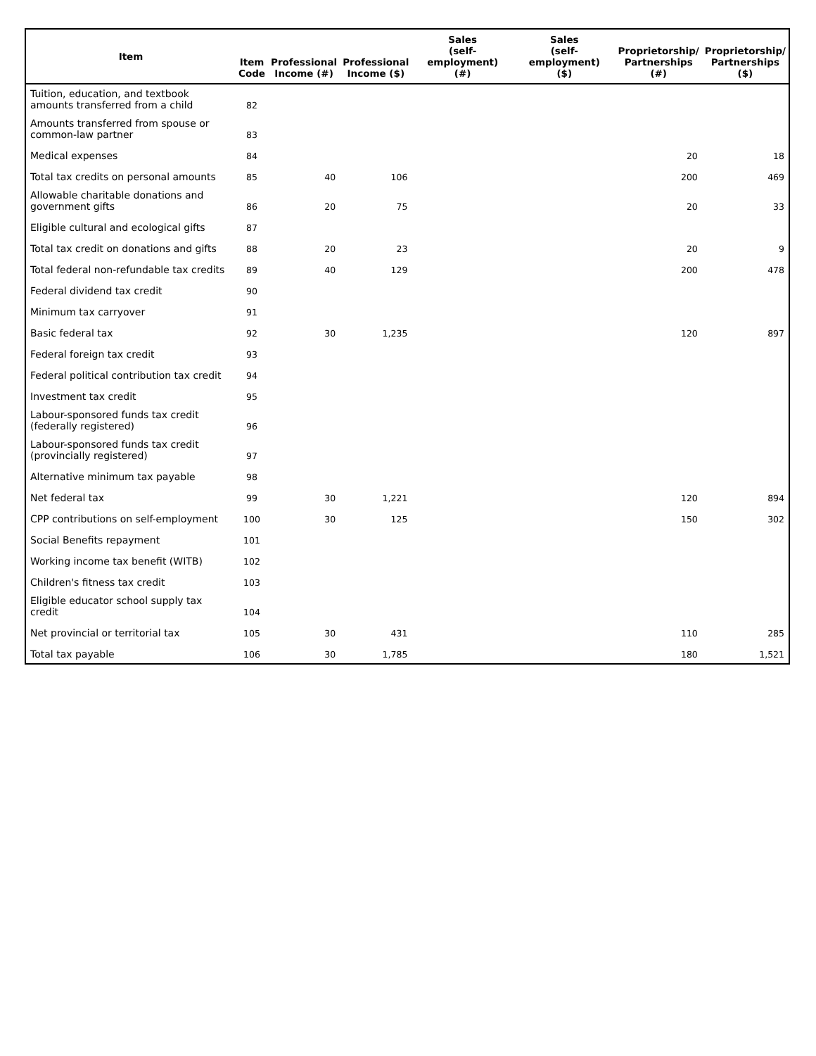| Item | Item Code | Professional Income (#) | Professional Income ($) | Sales (self-employment) (#) | Sales (self-employment) ($) | Proprietorship/ Partnerships (#) | Proprietorship/ Partnerships ($) |
| --- | --- | --- | --- | --- | --- | --- | --- |
| Tuition, education, and textbook amounts transferred from a child | 82 | | | | | | |
| Amounts transferred from spouse or common-law partner | 83 | | | | | | |
| Medical expenses | 84 | | | | | 20 | 18 |
| Total tax credits on personal amounts | 85 | 40 | 106 | | | 200 | 469 |
| Allowable charitable donations and government gifts | 86 | 20 | 75 | | | 20 | 33 |
| Eligible cultural and ecological gifts | 87 | | | | | | |
| Total tax credit on donations and gifts | 88 | 20 | 23 | | | 20 | 9 |
| Total federal non-refundable tax credits | 89 | 40 | 129 | | | 200 | 478 |
| Federal dividend tax credit | 90 | | | | | | |
| Minimum tax carryover | 91 | | | | | | |
| Basic federal tax | 92 | 30 | 1,235 | | | 120 | 897 |
| Federal foreign tax credit | 93 | | | | | | |
| Federal political contribution tax credit | 94 | | | | | | |
| Investment tax credit | 95 | | | | | | |
| Labour-sponsored funds tax credit (federally registered) | 96 | | | | | | |
| Labour-sponsored funds tax credit (provincially registered) | 97 | | | | | | |
| Alternative minimum tax payable | 98 | | | | | | |
| Net federal tax | 99 | 30 | 1,221 | | | 120 | 894 |
| CPP contributions on self-employment | 100 | 30 | 125 | | | 150 | 302 |
| Social Benefits repayment | 101 | | | | | | |
| Working income tax benefit (WITB) | 102 | | | | | | |
| Children's fitness tax credit | 103 | | | | | | |
| Eligible educator school supply tax credit | 104 | | | | | | |
| Net provincial or territorial tax | 105 | 30 | 431 | | | 110 | 285 |
| Total tax payable | 106 | 30 | 1,785 | | | 180 | 1,521 |